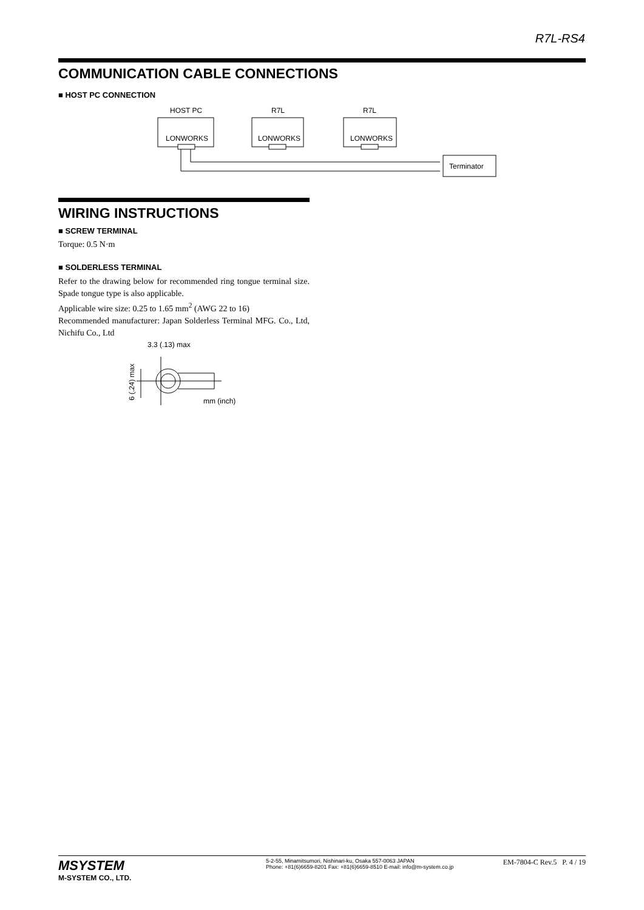R7L-RS4
COMMUNICATION CABLE CONNECTIONS
■ HOST PC CONNECTION
HOST PC
R7L
R7L
LONWORKS
LONWORKS
LONWORKS
Terminator
WIRING INSTRUCTIONS
■ SCREW TERMINAL
Torque: 0.5 N·m
■ SOLDERLESS TERMINAL
Refer to the drawing below for recommended ring tongue terminal size. Spade tongue type is also applicable.
Applicable wire size: 0.25 to 1.65 mm<sup>2</sup> (AWG 22 to 16)
Recommended manufacturer: Japan Solderless Terminal MFG. Co., Ltd, Nichifu Co., Ltd
3.3 (.13) max
mm (inch)
6 (.24) max
MSYSTEM
M-SYSTEM CO., LTD.
5-2-55, Minamitsumori, Nishinari-ku, Osaka 557-0063 JAPAN
Phone: +81(6)6659-8201 Fax: +81(6)6659-8510 E-mail: info@m-system.co.jp
EM-7804-C Rev.5 P. 4 / 19